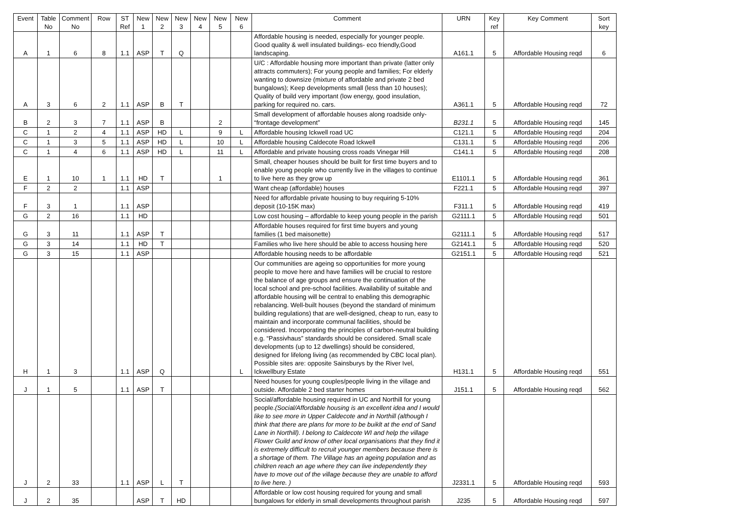| Event | Table No | Comment No | Row | ST Ref | New 1 | New 2 | New 3 | New 4 | New 5 | New 6 | Comment | URN | Key ref | Key Comment | Sort key |
| --- | --- | --- | --- | --- | --- | --- | --- | --- | --- | --- | --- | --- | --- | --- | --- |
| A | 1 | 6 | 8 | 1.1 | ASP | T | Q | | | | Affordable housing is needed, especially for younger people. Good quality & well insulated buildings- eco friendly,Good landscaping. | A161.1 | 5 | Affordable Housing reqd | 6 |
| A | 3 | 6 | 2 | 1.1 | ASP | B | T | | | | U/C : Affordable housing more important than private (latter only attracts commuters); For young people and families; For elderly wanting to downsize (mixture of affordable and private 2 bed bungalows); Keep developments small (less than 10 houses); Quality of build very important (low energy, good insulation, parking for required no. cars. | A361.1 | 5 | Affordable Housing reqd | 72 |
| B | 2 | 3 | 7 | 1.1 | ASP | B | | | 2 | | Small development of affordable houses along roadside only- “frontage development” | B231.1 | 5 | Affordable Housing reqd | 145 |
| C | 1 | 2 | 4 | 1.1 | ASP | HD | L | | 9 | L | Affordable housing Ickwell road UC | C121.1 | 5 | Affordable Housing reqd | 204 |
| C | 1 | 3 | 5 | 1.1 | ASP | HD | L | | 10 | L | Affordable housing Caldecote Road Ickwell | C131.1 | 5 | Affordable Housing reqd | 206 |
| C | 1 | 4 | 6 | 1.1 | ASP | HD | L | | 11 | L | Affordable and private housing cross roads Vinegar Hill | C141.1 | 5 | Affordable Housing reqd | 208 |
| E | 1 | 10 | 1 | 1.1 | HD | T | | | 1 | | Small, cheaper houses should be built for first time buyers and to enable young people who currently live in the villages to continue to live here as they grow up | E1101.1 | 5 | Affordable Housing reqd | 361 |
| F | 2 | 2 | | 1.1 | ASP | | | | | | Want cheap (affordable) houses | F221.1 | 5 | Affordable Housing reqd | 397 |
| F | 3 | 1 | | 1.1 | ASP | | | | | | Need for affordable private housing to buy requiring 5-10% deposit (10-15K max) | F311.1 | 5 | Affordable Housing reqd | 419 |
| G | 2 | 16 | | 1.1 | HD | | | | | | Low cost housing – affordable to keep young people in the parish | G2111.1 | 5 | Affordable Housing reqd | 501 |
| G | 3 | 11 | | 1.1 | ASP | T | | | | | Affordable houses required for first time buyers and young families (1 bed maisonette) | G2111.1 | 5 | Affordable Housing reqd | 517 |
| G | 3 | 14 | | 1.1 | HD | T | | | | | Families who live here should be able to access housing here | G2141.1 | 5 | Affordable Housing reqd | 520 |
| G | 3 | 15 | | 1.1 | ASP | | | | | | Affordable housing needs to be affordable | G2151.1 | 5 | Affordable Housing reqd | 521 |
| H | 1 | 3 | | 1.1 | ASP | Q | | | | L | Our communities are ageing so opportunities for more young people to move here and have families will be crucial to restore the balance of age groups and ensure the continuation of the local school and pre-school facilities. Availability of suitable and affordable housing will be central to enabling this demographic rebalancing. Well-built houses (beyond the standard of minimum building regulations) that are well-designed, cheap to run, easy to maintain and incorporate communal facilities, should be considered. Incorporating the principles of carbon-neutral building e.g. “Passivhaus” standards should be considered. Small scale developments (up to 12 dwellings) should be considered, designed for lifelong living (as recommended by CBC local plan). Possible sites are: opposite Sainsburys by the River Ivel, Ickwellbury Estate | H131.1 | 5 | Affordable Housing reqd | 551 |
| J | 1 | 5 | | 1.1 | ASP | T | | | | | Need houses for young couples/people living in the village and outside. Affordable 2 bed starter homes | J151.1 | 5 | Affordable Housing reqd | 562 |
| J | 2 | 33 | | 1.1 | ASP | L | T | | | | Social/affordable housing required in UC and Northill for young people. (Social/Affordable housing is an excellent idea and I would like to see more in Upper Caldecote and in Northill (although I think that there are plans for more to be buiklt at the end of Sand Lane in Northill). I belong to Caldecote WI and help the village Flower Guild and know of other local organisations that they find it is extremely difficult to recruit younger members because there is a shortage of them. The Village has an ageing population and as children reach an age where they can live independently they have to move out of the village because they are unable to afford to live here. ) | J2331.1 | 5 | Affordable Housing reqd | 593 |
| J | 2 | 35 | | | ASP | T | HD | | | | Affordable or low cost housing required for young and small bungalows for elderly in small developments throughout parish | J235 | 5 | Affordable Housing reqd | 597 |